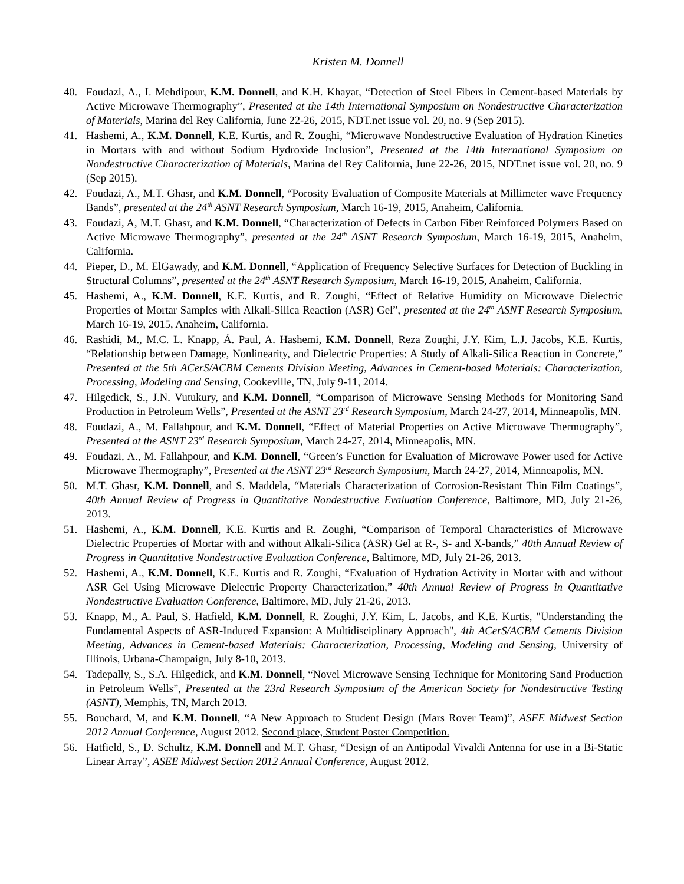Kristen M. Donnell
40. Foudazi, A., I. Mehdipour, K.M. Donnell, and K.H. Khayat, “Detection of Steel Fibers in Cement-based Materials by Active Microwave Thermography”, Presented at the 14th International Symposium on Nondestructive Characterization of Materials, Marina del Rey California, June 22-26, 2015, NDT.net issue vol. 20, no. 9 (Sep 2015).
41. Hashemi, A., K.M. Donnell, K.E. Kurtis, and R. Zoughi, “Microwave Nondestructive Evaluation of Hydration Kinetics in Mortars with and without Sodium Hydroxide Inclusion”, Presented at the 14th International Symposium on Nondestructive Characterization of Materials, Marina del Rey California, June 22-26, 2015, NDT.net issue vol. 20, no. 9 (Sep 2015).
42. Foudazi, A., M.T. Ghasr, and K.M. Donnell, “Porosity Evaluation of Composite Materials at Millimeter wave Frequency Bands”, presented at the 24<sup>th</sup> ASNT Research Symposium, March 16-19, 2015, Anaheim, California.
43. Foudazi, A, M.T. Ghasr, and K.M. Donnell, “Characterization of Defects in Carbon Fiber Reinforced Polymers Based on Active Microwave Thermography”, presented at the 24<sup>th</sup> ASNT Research Symposium, March 16-19, 2015, Anaheim, California.
44. Pieper, D., M. ElGawady, and K.M. Donnell, “Application of Frequency Selective Surfaces for Detection of Buckling in Structural Columns”, presented at the 24<sup>th</sup> ASNT Research Symposium, March 16-19, 2015, Anaheim, California.
45. Hashemi, A., K.M. Donnell, K.E. Kurtis, and R. Zoughi, “Effect of Relative Humidity on Microwave Dielectric Properties of Mortar Samples with Alkali-Silica Reaction (ASR) Gel”, presented at the 24<sup>th</sup> ASNT Research Symposium, March 16-19, 2015, Anaheim, California.
46. Rashidi, M., M.C. L. Knapp, Á. Paul, A. Hashemi, K.M. Donnell, Reza Zoughi, J.Y. Kim, L.J. Jacobs, K.E. Kurtis, “Relationship between Damage, Nonlinearity, and Dielectric Properties: A Study of Alkali-Silica Reaction in Concrete,” Presented at the 5th ACerS/ACBM Cements Division Meeting, Advances in Cement-based Materials: Characterization, Processing, Modeling and Sensing, Cookeville, TN, July 9-11, 2014.
47. Hilgedick, S., J.N. Vutukury, and K.M. Donnell, “Comparison of Microwave Sensing Methods for Monitoring Sand Production in Petroleum Wells”, Presented at the ASNT 23<sup>rd</sup> Research Symposium, March 24-27, 2014, Minneapolis, MN.
48. Foudazi, A., M. Fallahpour, and K.M. Donnell, “Effect of Material Properties on Active Microwave Thermography”, Presented at the ASNT 23<sup>rd</sup> Research Symposium, March 24-27, 2014, Minneapolis, MN.
49. Foudazi, A., M. Fallahpour, and K.M. Donnell, “Green’s Function for Evaluation of Microwave Power used for Active Microwave Thermography”, Presented at the ASNT 23<sup>rd</sup> Research Symposium, March 24-27, 2014, Minneapolis, MN.
50. M.T. Ghasr, K.M. Donnell, and S. Maddela, “Materials Characterization of Corrosion-Resistant Thin Film Coatings”, 40th Annual Review of Progress in Quantitative Nondestructive Evaluation Conference, Baltimore, MD, July 21-26, 2013.
51. Hashemi, A., K.M. Donnell, K.E. Kurtis and R. Zoughi, “Comparison of Temporal Characteristics of Microwave Dielectric Properties of Mortar with and without Alkali-Silica (ASR) Gel at R-, S- and X-bands,” 40th Annual Review of Progress in Quantitative Nondestructive Evaluation Conference, Baltimore, MD, July 21-26, 2013.
52. Hashemi, A., K.M. Donnell, K.E. Kurtis and R. Zoughi, “Evaluation of Hydration Activity in Mortar with and without ASR Gel Using Microwave Dielectric Property Characterization,” 40th Annual Review of Progress in Quantitative Nondestructive Evaluation Conference, Baltimore, MD, July 21-26, 2013.
53. Knapp, M., A. Paul, S. Hatfield, K.M. Donnell, R. Zoughi, J.Y. Kim, L. Jacobs, and K.E. Kurtis, "Understanding the Fundamental Aspects of ASR-Induced Expansion: A Multidisciplinary Approach", 4th ACerS/ACBM Cements Division Meeting, Advances in Cement-based Materials: Characterization, Processing, Modeling and Sensing, University of Illinois, Urbana-Champaign, July 8-10, 2013.
54. Tadepally, S., S.A. Hilgedick, and K.M. Donnell, “Novel Microwave Sensing Technique for Monitoring Sand Production in Petroleum Wells”, Presented at the 23rd Research Symposium of the American Society for Nondestructive Testing (ASNT), Memphis, TN, March 2013.
55. Bouchard, M, and K.M. Donnell, “A New Approach to Student Design (Mars Rover Team)”, ASEE Midwest Section 2012 Annual Conference, August 2012. Second place, Student Poster Competition.
56. Hatfield, S., D. Schultz, K.M. Donnell and M.T. Ghasr, “Design of an Antipodal Vivaldi Antenna for use in a Bi-Static Linear Array”, ASEE Midwest Section 2012 Annual Conference, August 2012.